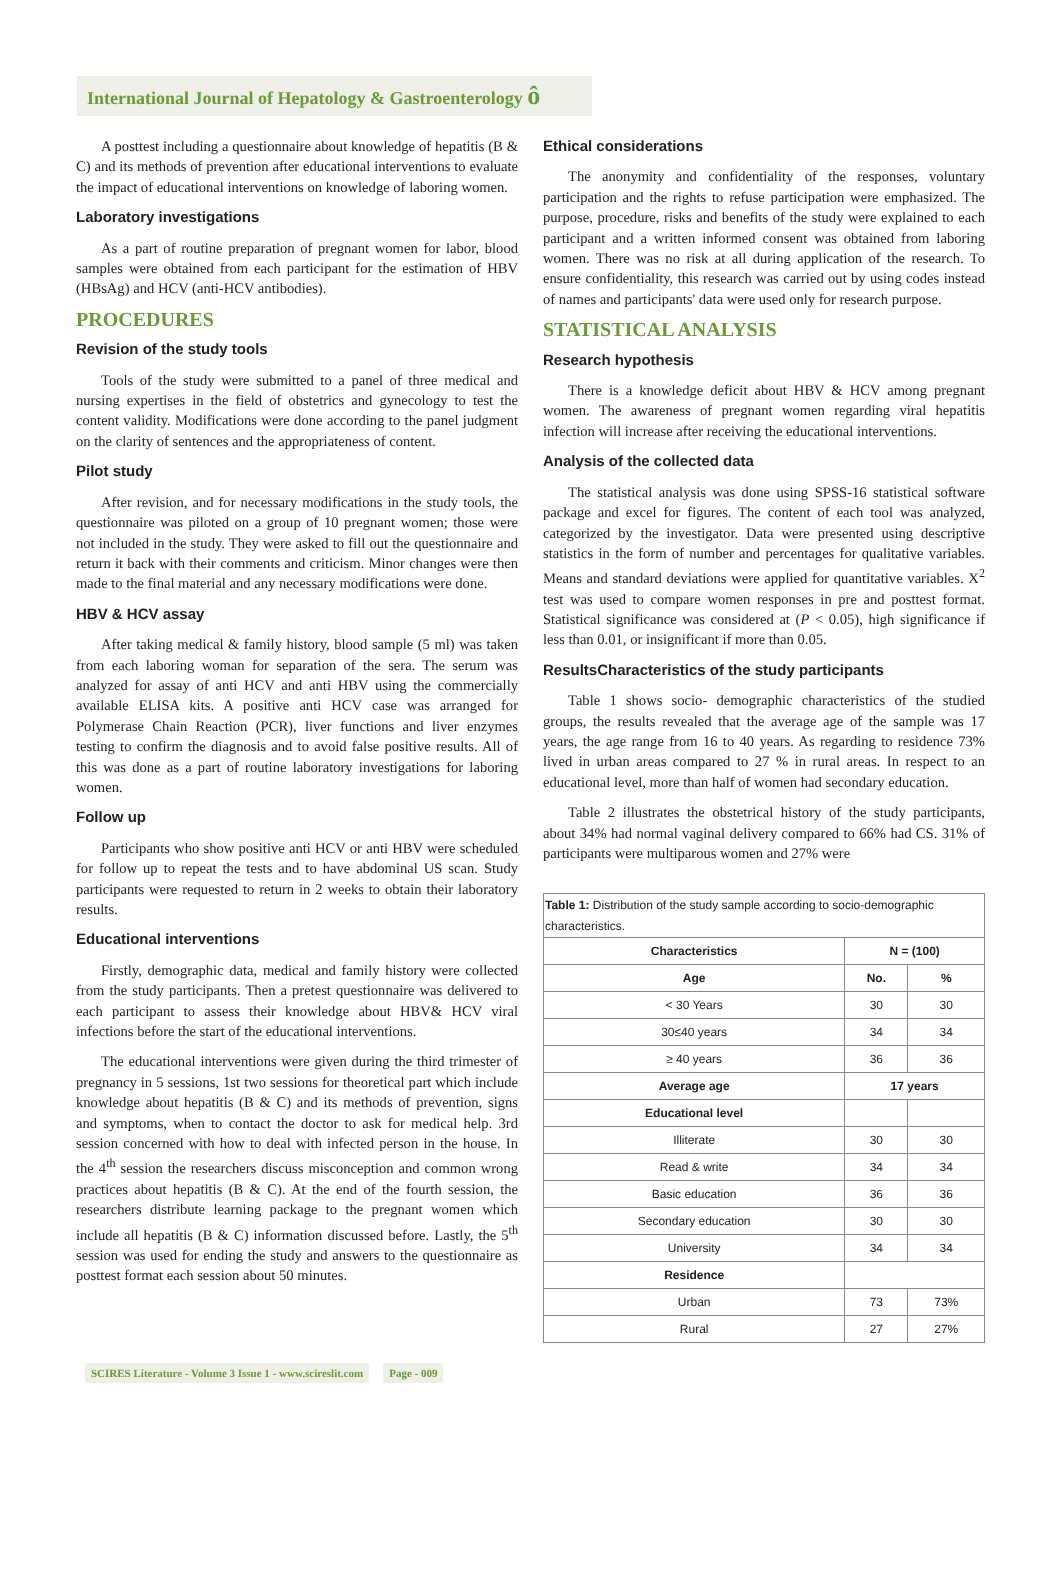International Journal of Hepatology & Gastroenterology ô
A posttest including a questionnaire about knowledge of hepatitis (B & C) and its methods of prevention after educational interventions to evaluate the impact of educational interventions on knowledge of laboring women.
Laboratory investigations
As a part of routine preparation of pregnant women for labor, blood samples were obtained from each participant for the estimation of HBV (HBsAg) and HCV (anti-HCV antibodies).
PROCEDURES
Revision of the study tools
Tools of the study were submitted to a panel of three medical and nursing expertises in the field of obstetrics and gynecology to test the content validity. Modifications were done according to the panel judgment on the clarity of sentences and the appropriateness of content.
Pilot study
After revision, and for necessary modifications in the study tools, the questionnaire was piloted on a group of 10 pregnant women; those were not included in the study. They were asked to fill out the questionnaire and return it back with their comments and criticism. Minor changes were then made to the final material and any necessary modifications were done.
HBV & HCV assay
After taking medical & family history, blood sample (5 ml) was taken from each laboring woman for separation of the sera. The serum was analyzed for assay of anti HCV and anti HBV using the commercially available ELISA kits. A positive anti HCV case was arranged for Polymerase Chain Reaction (PCR), liver functions and liver enzymes testing to confirm the diagnosis and to avoid false positive results. All of this was done as a part of routine laboratory investigations for laboring women.
Follow up
Participants who show positive anti HCV or anti HBV were scheduled for follow up to repeat the tests and to have abdominal US scan. Study participants were requested to return in 2 weeks to obtain their laboratory results.
Educational interventions
Firstly, demographic data, medical and family history were collected from the study participants. Then a pretest questionnaire was delivered to each participant to assess their knowledge about HBV& HCV viral infections before the start of the educational interventions.
The educational interventions were given during the third trimester of pregnancy in 5 sessions, 1st two sessions for theoretical part which include knowledge about hepatitis (B & C) and its methods of prevention, signs and symptoms, when to contact the doctor to ask for medical help. 3rd session concerned with how to deal with infected person in the house. In the 4<sup>th</sup> session the researchers discuss misconception and common wrong practices about hepatitis (B & C). At the end of the fourth session, the researchers distribute learning package to the pregnant women which include all hepatitis (B & C) information discussed before. Lastly, the 5<sup>th</sup> session was used for ending the study and answers to the questionnaire as posttest format each session about 50 minutes.
Ethical considerations
The anonymity and confidentiality of the responses, voluntary participation and the rights to refuse participation were emphasized. The purpose, procedure, risks and benefits of the study were explained to each participant and a written informed consent was obtained from laboring women. There was no risk at all during application of the research. To ensure confidentiality, this research was carried out by using codes instead of names and participants' data were used only for research purpose.
STATISTICAL ANALYSIS
Research hypothesis
There is a knowledge deficit about HBV & HCV among pregnant women. The awareness of pregnant women regarding viral hepatitis infection will increase after receiving the educational interventions.
Analysis of the collected data
The statistical analysis was done using SPSS-16 statistical software package and excel for figures. The content of each tool was analyzed, categorized by the investigator. Data were presented using descriptive statistics in the form of number and percentages for qualitative variables. Means and standard deviations were applied for quantitative variables. X<sup>2</sup> test was used to compare women responses in pre and posttest format. Statistical significance was considered at (P < 0.05), high significance if less than 0.01, or insignificant if more than 0.05.
ResultsCharacteristics of the study participants
Table 1 shows socio- demographic characteristics of the studied groups, the results revealed that the average age of the sample was 17 years, the age range from 16 to 40 years. As regarding to residence 73% lived in urban areas compared to 27 % in rural areas. In respect to an educational level, more than half of women had secondary education.
Table 2 illustrates the obstetrical history of the study participants, about 34% had normal vaginal delivery compared to 66% had CS. 31% of participants were multiparous women and 27% were
| Table 1: Distribution of the study sample according to socio-demographic characteristics. | | |
| --- | --- | --- |
| Characteristics | N = (100) | |
| Age | No. | % |
| < 30 Years | 30 | 30 |
| 30≤40 years | 34 | 34 |
| ≥ 40 years | 36 | 36 |
| Average age | 17 years | |
| Educational level | | |
| Illiterate | 30 | 30 |
| Read & write | 34 | 34 |
| Basic education | 36 | 36 |
| Secondary education | 30 | 30 |
| University | 34 | 34 |
| Residence | | |
| Urban | 73 | 73% |
| Rural | 27 | 27% |
SCIRES Literature - Volume 3 Issue 1 - www.scireslit.com Page - 009